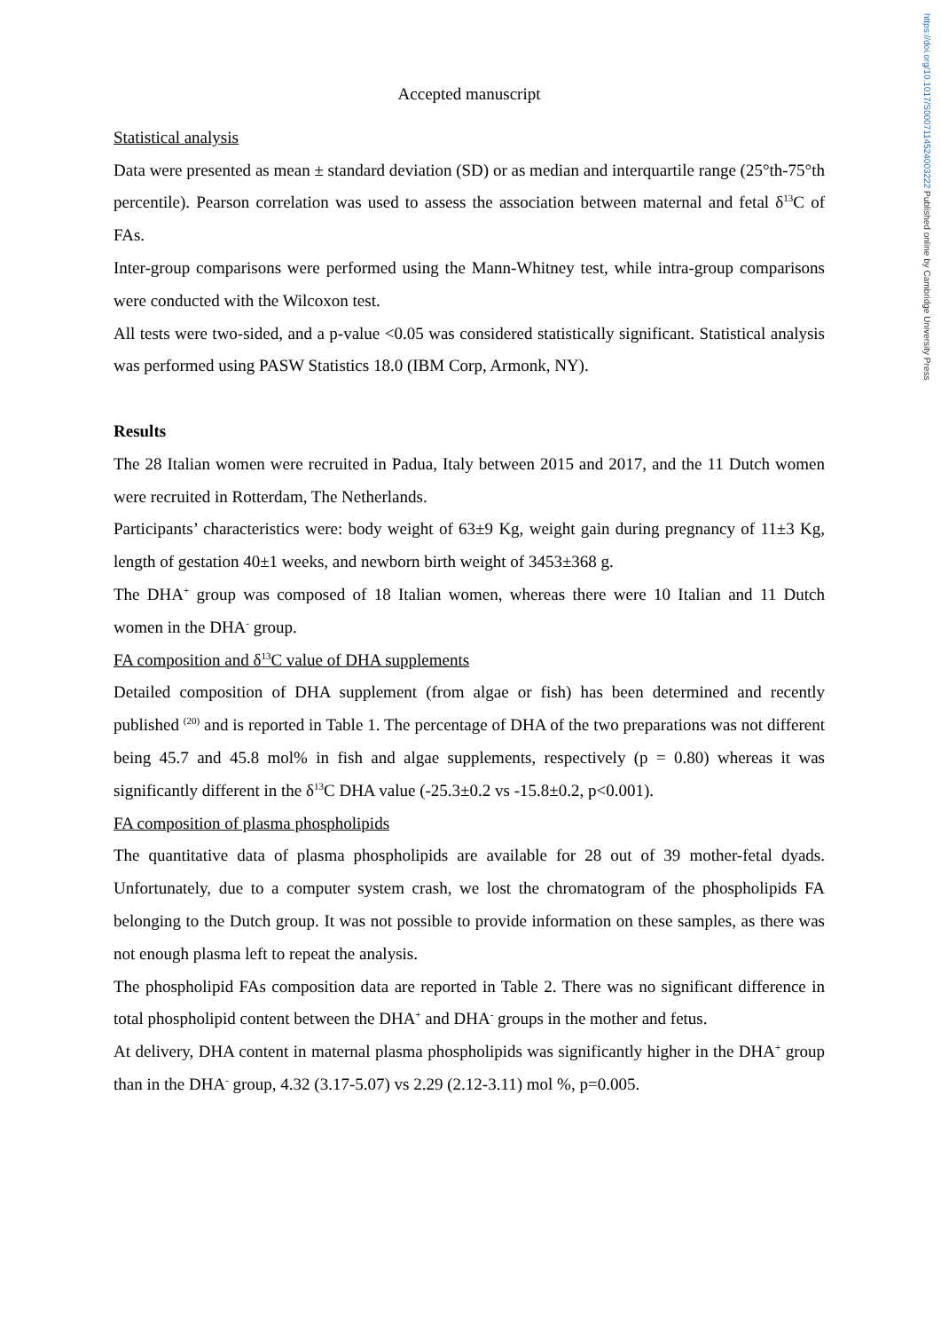https://doi.org/10.1017/S0007114524003222 Published online by Cambridge University Press
Accepted manuscript
Statistical analysis
Data were presented as mean ± standard deviation (SD) or as median and interquartile range (25°th-75°th percentile). Pearson correlation was used to assess the association between maternal and fetal δ<sup>13</sup>C of FAs.
Inter-group comparisons were performed using the Mann-Whitney test, while intra-group comparisons were conducted with the Wilcoxon test.
All tests were two-sided, and a p-value <0.05 was considered statistically significant. Statistical analysis was performed using PASW Statistics 18.0 (IBM Corp, Armonk, NY).
Results
The 28 Italian women were recruited in Padua, Italy between 2015 and 2017, and the 11 Dutch women were recruited in Rotterdam, The Netherlands.
Participants’ characteristics were: body weight of 63±9 Kg, weight gain during pregnancy of 11±3 Kg, length of gestation 40±1 weeks, and newborn birth weight of 3453±368 g.
The DHA<sup>+</sup> group was composed of 18 Italian women, whereas there were 10 Italian and 11 Dutch women in the DHA<sup>-</sup> group.
FA composition and δ<sup>13</sup>C value of DHA supplements
Detailed composition of DHA supplement (from algae or fish) has been determined and recently published <sup>(20)</sup> and is reported in Table 1. The percentage of DHA of the two preparations was not different being 45.7 and 45.8 mol% in fish and algae supplements, respectively (p = 0.80) whereas it was significantly different in the δ<sup>13</sup>C DHA value (-25.3±0.2 vs -15.8±0.2, p<0.001).
FA composition of plasma phospholipids
The quantitative data of plasma phospholipids are available for 28 out of 39 mother-fetal dyads. Unfortunately, due to a computer system crash, we lost the chromatogram of the phospholipids FA belonging to the Dutch group. It was not possible to provide information on these samples, as there was not enough plasma left to repeat the analysis.
The phospholipid FAs composition data are reported in Table 2. There was no significant difference in total phospholipid content between the DHA<sup>+</sup> and DHA<sup>-</sup> groups in the mother and fetus.
At delivery, DHA content in maternal plasma phospholipids was significantly higher in the DHA<sup>+</sup> group than in the DHA<sup>-</sup> group, 4.32 (3.17-5.07) vs 2.29 (2.12-3.11) mol %, p=0.005.